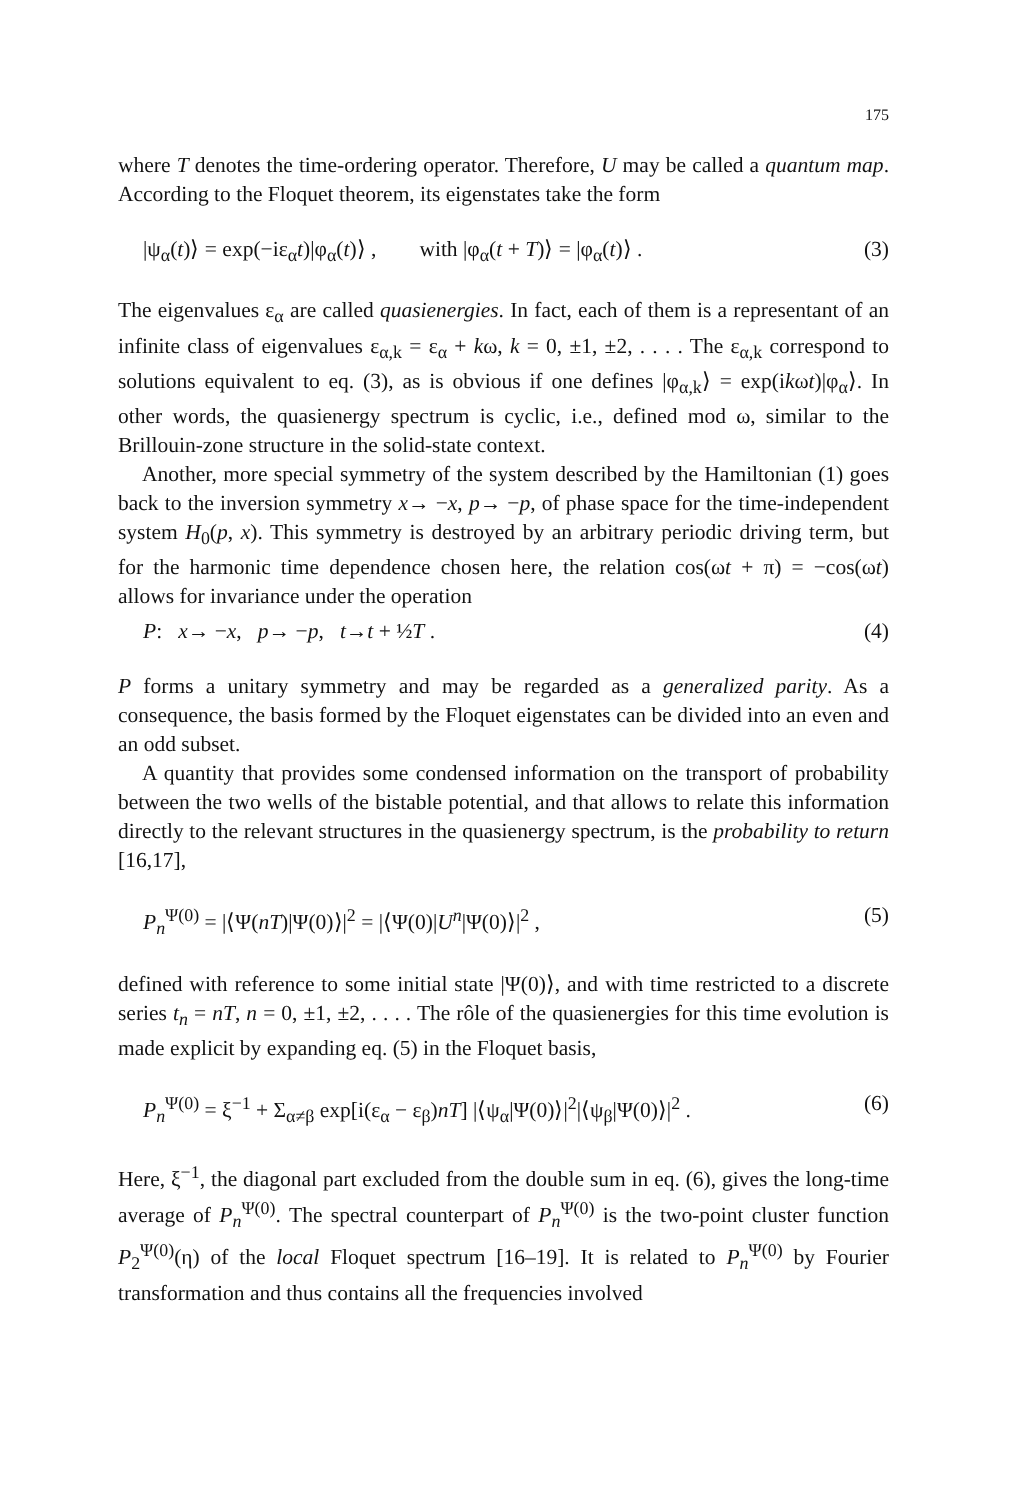175
where T denotes the time-ordering operator. Therefore, U may be called a quantum map. According to the Floquet theorem, its eigenstates take the form
|ψ<sub>α</sub>(t)⟩ = exp(−iε<sub>α</sub>t)|φ<sub>α</sub>(t)⟩ , with |φ<sub>α</sub>(t + T)⟩ = |φ<sub>α</sub>(t)⟩ . (3)
The eigenvalues ε<sub>α</sub> are called quasienergies. In fact, each of them is a representant of an infinite class of eigenvalues ε<sub>α,k</sub> = ε<sub>α</sub> + kω, k = 0, ±1, ±2, . . . . The ε<sub>α,k</sub> correspond to solutions equivalent to eq. (3), as is obvious if one defines |φ<sub>α,k</sub>⟩ = exp(ikωt)|φ<sub>α</sub>⟩. In other words, the quasienergy spectrum is cyclic, i.e., defined mod ω, similar to the Brillouin-zone structure in the solid-state context.
Another, more special symmetry of the system described by the Hamiltonian (1) goes back to the inversion symmetry x→ −x, p→ −p, of phase space for the time-independent system H<sub>0</sub>(p, x). This symmetry is destroyed by an arbitrary periodic driving term, but for the harmonic time dependence chosen here, the relation cos(ωt + π) = −cos(ωt) allows for invariance under the operation
P: x→ −x, p→ −p, t→t + ½T . (4)
P forms a unitary symmetry and may be regarded as a generalized parity. As a consequence, the basis formed by the Floquet eigenstates can be divided into an even and an odd subset.
A quantity that provides some condensed information on the transport of probability between the two wells of the bistable potential, and that allows to relate this information directly to the relevant structures in the quasienergy spectrum, is the probability to return [16,17],
P<sub>n</sub><sup>Ψ(0)</sup> = |⟨Ψ(nT)|Ψ(0)⟩|<sup>2</sup> = |⟨Ψ(0)|U<sup>n</sup>|Ψ(0)⟩|<sup>2</sup> , (5)
defined with reference to some initial state |Ψ(0)⟩, and with time restricted to a discrete series t<sub>n</sub> = nT, n = 0, ±1, ±2, . . . . The rôle of the quasienergies for this time evolution is made explicit by expanding eq. (5) in the Floquet basis,
P<sub>n</sub><sup>Ψ(0)</sup> = ξ<sup>−1</sup> + Σ<sub>α≠β</sub> exp[i(ε<sub>α</sub> − ε<sub>β</sub>)nT] |⟨ψ<sub>α</sub>|Ψ(0)⟩|<sup>2</sup>|⟨ψ<sub>β</sub>|Ψ(0)⟩|<sup>2</sup> . (6)
Here, ξ<sup>−1</sup>, the diagonal part excluded from the double sum in eq. (6), gives the long-time average of P<sub>n</sub><sup>Ψ(0)</sup>. The spectral counterpart of P<sub>n</sub><sup>Ψ(0)</sup> is the two-point cluster function P<sub>2</sub><sup>Ψ(0)</sup>(η) of the local Floquet spectrum [16–19]. It is related to P<sub>n</sub><sup>Ψ(0)</sup> by Fourier transformation and thus contains all the frequencies involved